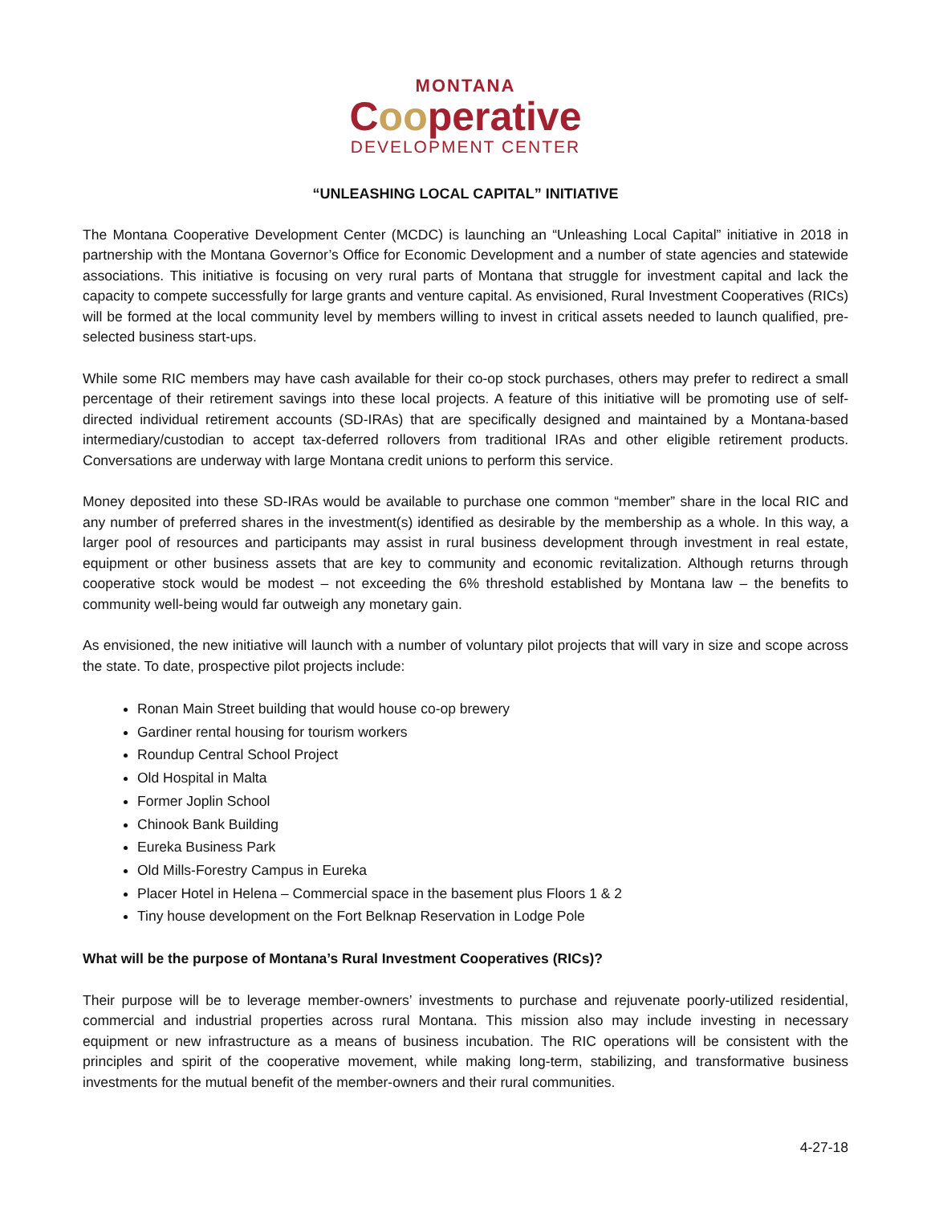MONTANA
Cooperative
DEVELOPMENT CENTER
“UNLEASHING LOCAL CAPITAL” INITIATIVE
The Montana Cooperative Development Center (MCDC) is launching an “Unleashing Local Capital” initiative in 2018 in partnership with the Montana Governor’s Office for Economic Development and a number of state agencies and statewide associations. This initiative is focusing on very rural parts of Montana that struggle for investment capital and lack the capacity to compete successfully for large grants and venture capital. As envisioned, Rural Investment Cooperatives (RICs) will be formed at the local community level by members willing to invest in critical assets needed to launch qualified, pre-selected business start-ups.
While some RIC members may have cash available for their co-op stock purchases, others may prefer to redirect a small percentage of their retirement savings into these local projects. A feature of this initiative will be promoting use of self-directed individual retirement accounts (SD-IRAs) that are specifically designed and maintained by a Montana-based intermediary/custodian to accept tax-deferred rollovers from traditional IRAs and other eligible retirement products. Conversations are underway with large Montana credit unions to perform this service.
Money deposited into these SD-IRAs would be available to purchase one common “member” share in the local RIC and any number of preferred shares in the investment(s) identified as desirable by the membership as a whole. In this way, a larger pool of resources and participants may assist in rural business development through investment in real estate, equipment or other business assets that are key to community and economic revitalization. Although returns through cooperative stock would be modest – not exceeding the 6% threshold established by Montana law – the benefits to community well-being would far outweigh any monetary gain.
As envisioned, the new initiative will launch with a number of voluntary pilot projects that will vary in size and scope across the state. To date, prospective pilot projects include:
Ronan Main Street building that would house co-op brewery
Gardiner rental housing for tourism workers
Roundup Central School Project
Old Hospital in Malta
Former Joplin School
Chinook Bank Building
Eureka Business Park
Old Mills-Forestry Campus in Eureka
Placer Hotel in Helena – Commercial space in the basement plus Floors 1 & 2
Tiny house development on the Fort Belknap Reservation in Lodge Pole
What will be the purpose of Montana’s Rural Investment Cooperatives (RICs)?
Their purpose will be to leverage member-owners’ investments to purchase and rejuvenate poorly-utilized residential, commercial and industrial properties across rural Montana. This mission also may include investing in necessary equipment or new infrastructure as a means of business incubation. The RIC operations will be consistent with the principles and spirit of the cooperative movement, while making long-term, stabilizing, and transformative business investments for the mutual benefit of the member-owners and their rural communities.
4-27-18